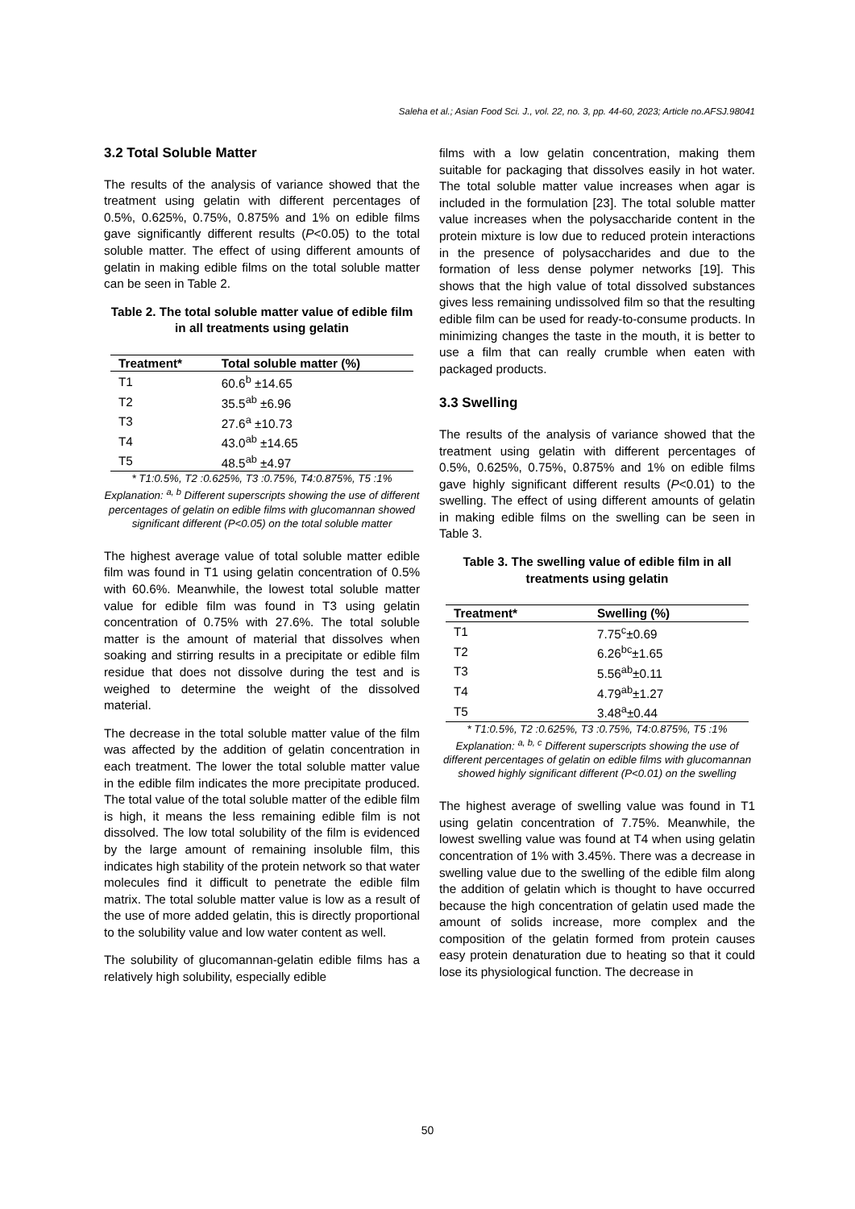Saleha et al.; Asian Food Sci. J., vol. 22, no. 3, pp. 44-60, 2023; Article no.AFSJ.98041
3.2 Total Soluble Matter
The results of the analysis of variance showed that the treatment using gelatin with different percentages of 0.5%, 0.625%, 0.75%, 0.875% and 1% on edible films gave significantly different results (P<0.05) to the total soluble matter. The effect of using different amounts of gelatin in making edible films on the total soluble matter can be seen in Table 2.
Table 2. The total soluble matter value of edible film in all treatments using gelatin
| Treatment* | Total soluble matter (%) |
| --- | --- |
| T1 | 60.6<sup>b</sup> ±14.65 |
| T2 | 35.5<sup>ab</sup> ±6.96 |
| T3 | 27.6<sup>a</sup> ±10.73 |
| T4 | 43.0<sup>ab</sup> ±14.65 |
| T5 | 48.5<sup>ab</sup> ±4.97 |
* T1:0.5%, T2 :0.625%, T3 :0.75%, T4:0.875%, T5 :1%
Explanation: <sup>a, b</sup> Different superscripts showing the use of different percentages of gelatin on edible films with glucomannan showed significant different (P<0.05) on the total soluble matter
The highest average value of total soluble matter edible film was found in T1 using gelatin concentration of 0.5% with 60.6%. Meanwhile, the lowest total soluble matter value for edible film was found in T3 using gelatin concentration of 0.75% with 27.6%. The total soluble matter is the amount of material that dissolves when soaking and stirring results in a precipitate or edible film residue that does not dissolve during the test and is weighed to determine the weight of the dissolved material.
The decrease in the total soluble matter value of the film was affected by the addition of gelatin concentration in each treatment. The lower the total soluble matter value in the edible film indicates the more precipitate produced. The total value of the total soluble matter of the edible film is high, it means the less remaining edible film is not dissolved. The low total solubility of the film is evidenced by the large amount of remaining insoluble film, this indicates high stability of the protein network so that water molecules find it difficult to penetrate the edible film matrix. The total soluble matter value is low as a result of the use of more added gelatin, this is directly proportional to the solubility value and low water content as well.
The solubility of glucomannan-gelatin edible films has a relatively high solubility, especially edible
films with a low gelatin concentration, making them suitable for packaging that dissolves easily in hot water. The total soluble matter value increases when agar is included in the formulation [23]. The total soluble matter value increases when the polysaccharide content in the protein mixture is low due to reduced protein interactions in the presence of polysaccharides and due to the formation of less dense polymer networks [19]. This shows that the high value of total dissolved substances gives less remaining undissolved film so that the resulting edible film can be used for ready-to-consume products. In minimizing changes the taste in the mouth, it is better to use a film that can really crumble when eaten with packaged products.
3.3 Swelling
The results of the analysis of variance showed that the treatment using gelatin with different percentages of 0.5%, 0.625%, 0.75%, 0.875% and 1% on edible films gave highly significant different results (P<0.01) to the swelling. The effect of using different amounts of gelatin in making edible films on the swelling can be seen in Table 3.
Table 3. The swelling value of edible film in all treatments using gelatin
| Treatment* | Swelling (%) |
| --- | --- |
| T1 | 7.75<sup>c</sup>±0.69 |
| T2 | 6.26<sup>bc</sup>±1.65 |
| T3 | 5.56<sup>ab</sup>±0.11 |
| T4 | 4.79<sup>ab</sup>±1.27 |
| T5 | 3.48<sup>a</sup>±0.44 |
* T1:0.5%, T2 :0.625%, T3 :0.75%, T4:0.875%, T5 :1%
Explanation: <sup>a, b, c</sup> Different superscripts showing the use of different percentages of gelatin on edible films with glucomannan showed highly significant different (P<0.01) on the swelling
The highest average of swelling value was found in T1 using gelatin concentration of 7.75%. Meanwhile, the lowest swelling value was found at T4 when using gelatin concentration of 1% with 3.45%. There was a decrease in swelling value due to the swelling of the edible film along the addition of gelatin which is thought to have occurred because the high concentration of gelatin used made the amount of solids increase, more complex and the composition of the gelatin formed from protein causes easy protein denaturation due to heating so that it could lose its physiological function. The decrease in
50